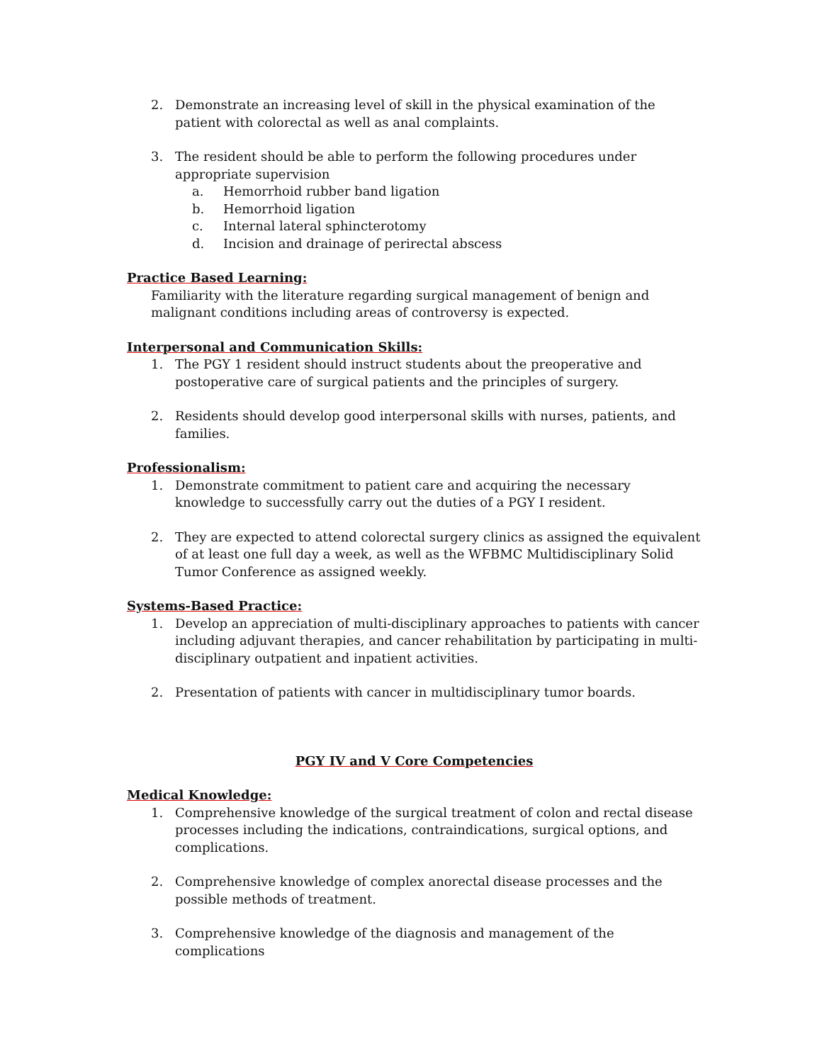2. Demonstrate an increasing level of skill in the physical examination of the patient with colorectal as well as anal complaints.
3. The resident should be able to perform the following procedures under appropriate supervision
a. Hemorrhoid rubber band ligation
b. Hemorrhoid ligation
c. Internal lateral sphincterotomy
d. Incision and drainage of perirectal abscess
Practice Based Learning:
Familiarity with the literature regarding surgical management of benign and malignant conditions including areas of controversy is expected.
Interpersonal and Communication Skills:
1. The PGY 1 resident should instruct students about the preoperative and postoperative care of surgical patients and the principles of surgery.
2. Residents should develop good interpersonal skills with nurses, patients, and families.
Professionalism:
1. Demonstrate commitment to patient care and acquiring the necessary knowledge to successfully carry out the duties of a PGY I resident.
2. They are expected to attend colorectal surgery clinics as assigned the equivalent of at least one full day a week, as well as the WFBMC Multidisciplinary Solid Tumor Conference as assigned weekly.
Systems-Based Practice:
1. Develop an appreciation of multi-disciplinary approaches to patients with cancer including adjuvant therapies, and cancer rehabilitation by participating in multi-disciplinary outpatient and inpatient activities.
2. Presentation of patients with cancer in multidisciplinary tumor boards.
PGY IV and V Core Competencies
Medical Knowledge:
1. Comprehensive knowledge of the surgical treatment of colon and rectal disease processes including the indications, contraindications, surgical options, and complications.
2. Comprehensive knowledge of complex anorectal disease processes and the possible methods of treatment.
3. Comprehensive knowledge of the diagnosis and management of the complications